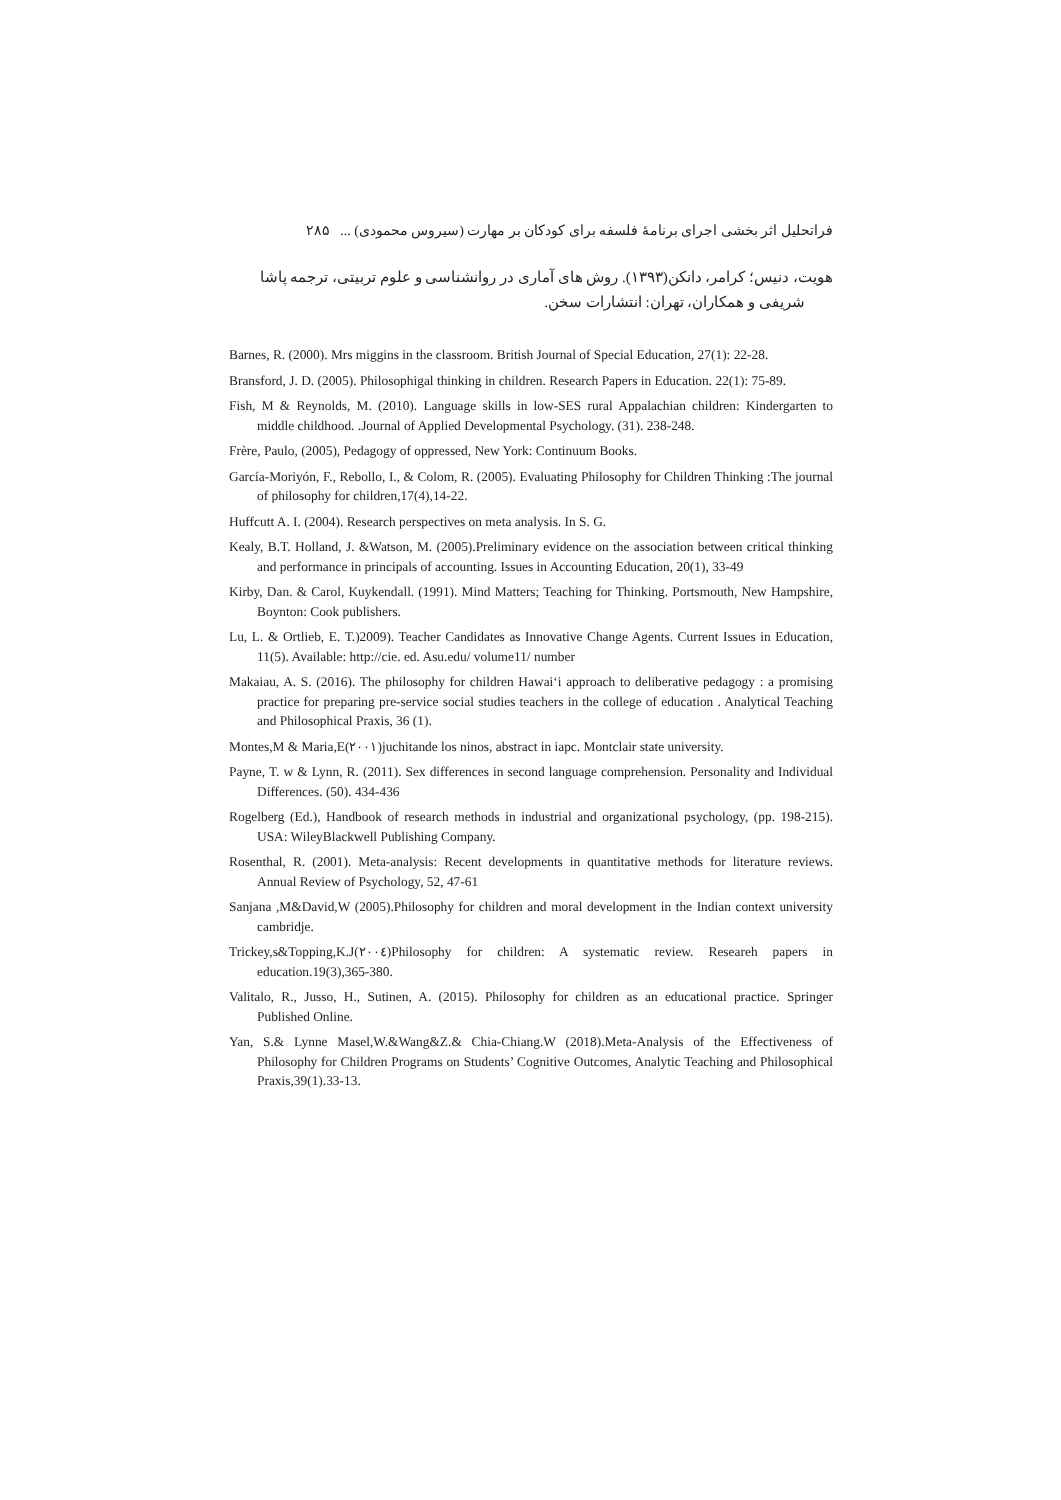فراتحلیل اثر بخشی اجرای برنامهٔ فلسفه برای کودکان بر مهارت (سیروس محمودی) ... ۲۸۵
هویت، دنیس؛ کرامر، دانکن(۱۳۹۳). روش های آماری در روانشناسی و علوم تربیتی، ترجمه پاشا
شریفی و همکاران، تهران: انتشارات سخن.
Barnes, R. (2000). Mrs miggins in the classroom. British Journal of Special Education, 27(1): 22-28.
Bransford, J. D. (2005). Philosophigal thinking in children. Research Papers in Education. 22(1): 75-89.
Fish, M & Reynolds, M. (2010). Language skills in low-SES rural Appalachian children: Kindergarten to middle childhood. .Journal of Applied Developmental Psychology. (31). 238-248.
Frère, Paulo, (2005), Pedagogy of oppressed, New York: Continuum Books.
García-Moriyón, F., Rebollo, I., & Colom, R. (2005). Evaluating Philosophy for Children Thinking :The journal of philosophy for children,17(4),14-22.
Huffcutt A. I. (2004). Research perspectives on meta analysis. In S. G.
Kealy, B.T. Holland, J. &Watson, M. (2005).Preliminary evidence on the association between critical thinking and performance in principals of accounting. Issues in Accounting Education, 20(1), 33-49
Kirby, Dan. & Carol, Kuykendall. (1991). Mind Matters; Teaching for Thinking. Portsmouth, New Hampshire, Boynton: Cook publishers.
Lu, L. & Ortlieb, E. T.)2009). Teacher Candidates as Innovative Change Agents. Current Issues in Education, 11(5). Available: http://cie. ed. Asu.edu/ volume11/ number
Makaiau, A. S. (2016). The philosophy for children Hawai‘i approach to deliberative pedagogy : a promising practice for preparing pre-service social studies teachers in the college of education . Analytical Teaching and Philosophical Praxis, 36 (1).
Montes,M & Maria,E(۲۰۰۱)juchitande los ninos, abstract in iapc. Montclair state university.
Payne, T. w & Lynn, R. (2011). Sex differences in second language comprehension. Personality and Individual Differences. (50). 434-436
Rogelberg (Ed.), Handbook of research methods in industrial and organizational psychology, (pp. 198-215). USA: WileyBlackwell Publishing Company.
Rosenthal, R. (2001). Meta-analysis: Recent developments in quantitative methods for literature reviews. Annual Review of Psychology, 52, 47-61
Sanjana ,M&David,W (2005).Philosophy for children and moral development in the Indian context university cambridje.
Trickey,s&Topping,K.J(۲۰۰٤)Philosophy for children: A systematic review. Researeh papers in education.19(3),365-380.
Valitalo, R., Jusso, H., Sutinen, A. (2015). Philosophy for children as an educational practice. Springer Published Online.
Yan, S.& Lynne Masel,W.&Wang&Z.& Chia-Chiang.W (2018).Meta-Analysis of the Effectiveness of Philosophy for Children Programs on Students’ Cognitive Outcomes, Analytic Teaching and Philosophical Praxis,39(1).33-13.